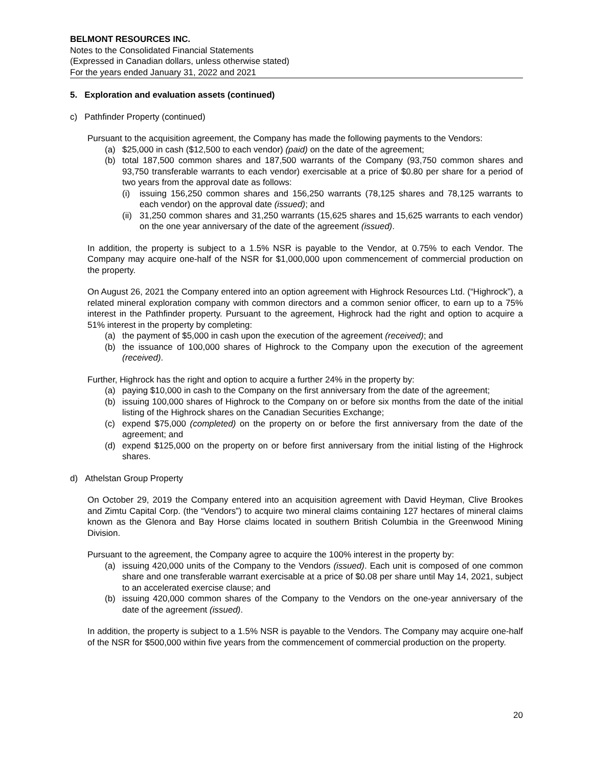BELMONT RESOURCES INC.
Notes to the Consolidated Financial Statements
(Expressed in Canadian dollars, unless otherwise stated)
For the years ended January 31, 2022 and 2021
5. Exploration and evaluation assets (continued)
c) Pathfinder Property (continued)
Pursuant to the acquisition agreement, the Company has made the following payments to the Vendors:
(a) $25,000 in cash ($12,500 to each vendor) (paid) on the date of the agreement;
(b) total 187,500 common shares and 187,500 warrants of the Company (93,750 common shares and 93,750 transferable warrants to each vendor) exercisable at a price of $0.80 per share for a period of two years from the approval date as follows:
(i) issuing 156,250 common shares and 156,250 warrants (78,125 shares and 78,125 warrants to each vendor) on the approval date (issued); and
(ii) 31,250 common shares and 31,250 warrants (15,625 shares and 15,625 warrants to each vendor) on the one year anniversary of the date of the agreement (issued).
In addition, the property is subject to a 1.5% NSR is payable to the Vendor, at 0.75% to each Vendor. The Company may acquire one-half of the NSR for $1,000,000 upon commencement of commercial production on the property.
On August 26, 2021 the Company entered into an option agreement with Highrock Resources Ltd. (“Highrock”), a related mineral exploration company with common directors and a common senior officer, to earn up to a 75% interest in the Pathfinder property. Pursuant to the agreement, Highrock had the right and option to acquire a 51% interest in the property by completing:
(a) the payment of $5,000 in cash upon the execution of the agreement (received); and
(b) the issuance of 100,000 shares of Highrock to the Company upon the execution of the agreement (received).
Further, Highrock has the right and option to acquire a further 24% in the property by:
(a) paying $10,000 in cash to the Company on the first anniversary from the date of the agreement;
(b) issuing 100,000 shares of Highrock to the Company on or before six months from the date of the initial listing of the Highrock shares on the Canadian Securities Exchange;
(c) expend $75,000 (completed) on the property on or before the first anniversary from the date of the agreement; and
(d) expend $125,000 on the property on or before first anniversary from the initial listing of the Highrock shares.
d) Athelstan Group Property
On October 29, 2019 the Company entered into an acquisition agreement with David Heyman, Clive Brookes and Zimtu Capital Corp. (the “Vendors”) to acquire two mineral claims containing 127 hectares of mineral claims known as the Glenora and Bay Horse claims located in southern British Columbia in the Greenwood Mining Division.
Pursuant to the agreement, the Company agree to acquire the 100% interest in the property by:
(a) issuing 420,000 units of the Company to the Vendors (issued). Each unit is composed of one common share and one transferable warrant exercisable at a price of $0.08 per share until May 14, 2021, subject to an accelerated exercise clause; and
(b) issuing 420,000 common shares of the Company to the Vendors on the one-year anniversary of the date of the agreement (issued).
In addition, the property is subject to a 1.5% NSR is payable to the Vendors. The Company may acquire one-half of the NSR for $500,000 within five years from the commencement of commercial production on the property.
20